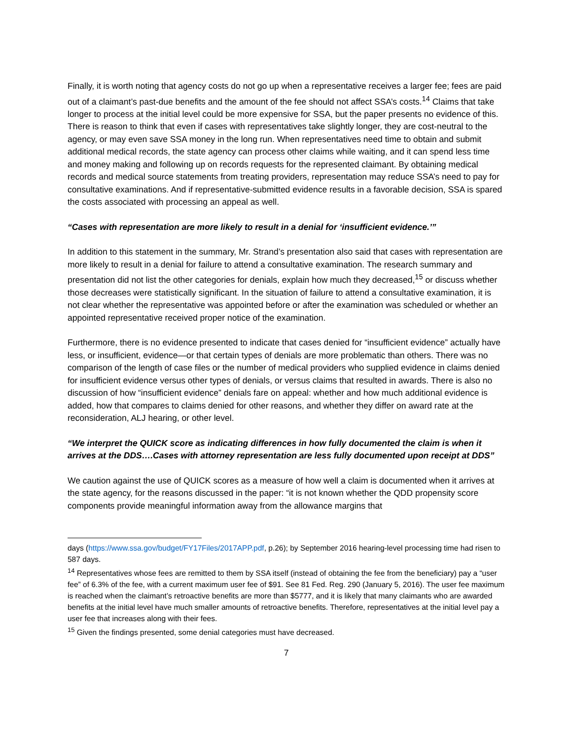Finally, it is worth noting that agency costs do not go up when a representative receives a larger fee; fees are paid out of a claimant’s past-due benefits and the amount of the fee should not affect SSA’s costs.<sup>14</sup> Claims that take longer to process at the initial level could be more expensive for SSA, but the paper presents no evidence of this. There is reason to think that even if cases with representatives take slightly longer, they are cost-neutral to the agency, or may even save SSA money in the long run. When representatives need time to obtain and submit additional medical records, the state agency can process other claims while waiting, and it can spend less time and money making and following up on records requests for the represented claimant. By obtaining medical records and medical source statements from treating providers, representation may reduce SSA’s need to pay for consultative examinations. And if representative-submitted evidence results in a favorable decision, SSA is spared the costs associated with processing an appeal as well.
“Cases with representation are more likely to result in a denial for ‘insufficient evidence.’”
In addition to this statement in the summary, Mr. Strand’s presentation also said that cases with representation are more likely to result in a denial for failure to attend a consultative examination. The research summary and presentation did not list the other categories for denials, explain how much they decreased,<sup>15</sup> or discuss whether those decreases were statistically significant. In the situation of failure to attend a consultative examination, it is not clear whether the representative was appointed before or after the examination was scheduled or whether an appointed representative received proper notice of the examination.
Furthermore, there is no evidence presented to indicate that cases denied for “insufficient evidence” actually have less, or insufficient, evidence—or that certain types of denials are more problematic than others. There was no comparison of the length of case files or the number of medical providers who supplied evidence in claims denied for insufficient evidence versus other types of denials, or versus claims that resulted in awards. There is also no discussion of how “insufficient evidence” denials fare on appeal: whether and how much additional evidence is added, how that compares to claims denied for other reasons, and whether they differ on award rate at the reconsideration, ALJ hearing, or other level.
“We interpret the QUICK score as indicating differences in how fully documented the claim is when it arrives at the DDS….Cases with attorney representation are less fully documented upon receipt at DDS”
We caution against the use of QUICK scores as a measure of how well a claim is documented when it arrives at the state agency, for the reasons discussed in the paper: “it is not known whether the QDD propensity score components provide meaningful information away from the allowance margins that
days (https://www.ssa.gov/budget/FY17Files/2017APP.pdf, p.26); by September 2016 hearing-level processing time had risen to 587 days.
<sup>14</sup> Representatives whose fees are remitted to them by SSA itself (instead of obtaining the fee from the beneficiary) pay a “user fee” of 6.3% of the fee, with a current maximum user fee of $91. See 81 Fed. Reg. 290 (January 5, 2016). The user fee maximum is reached when the claimant’s retroactive benefits are more than $5777, and it is likely that many claimants who are awarded benefits at the initial level have much smaller amounts of retroactive benefits. Therefore, representatives at the initial level pay a user fee that increases along with their fees.
<sup>15</sup> Given the findings presented, some denial categories must have decreased.
7